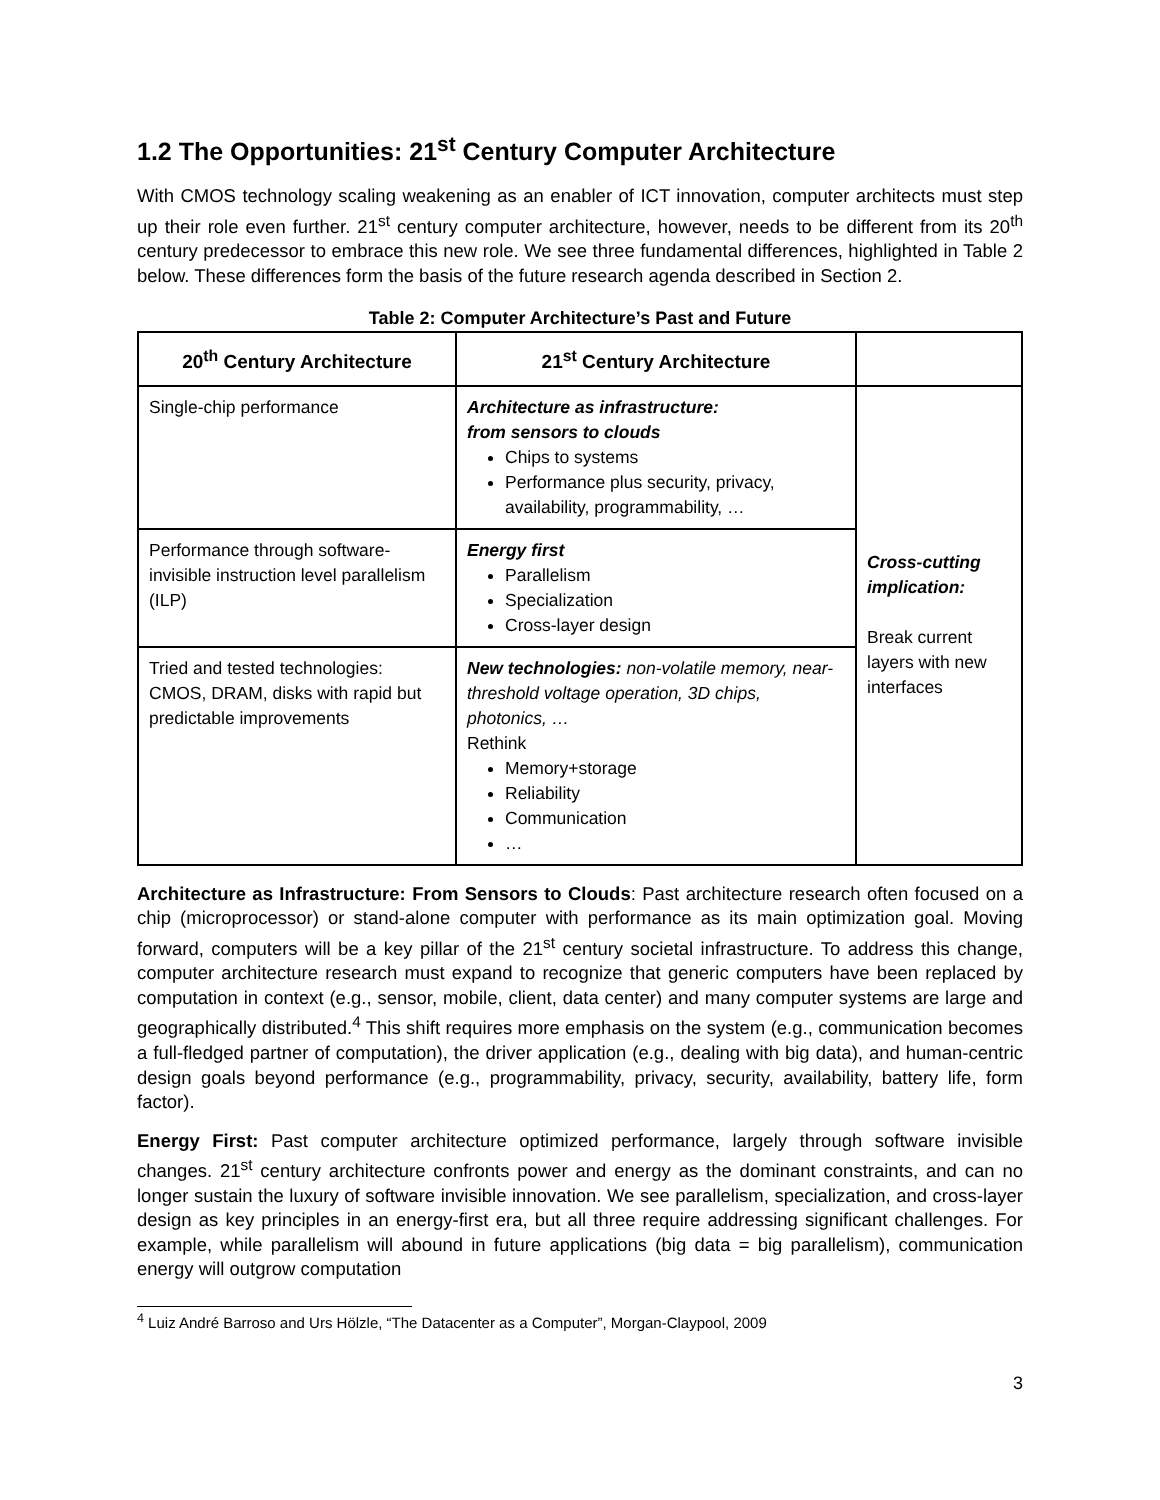1.2 The Opportunities: 21<sup>st</sup> Century Computer Architecture
With CMOS technology scaling weakening as an enabler of ICT innovation, computer architects must step up their role even further. 21<sup>st</sup> century computer architecture, however, needs to be different from its 20<sup>th</sup> century predecessor to embrace this new role. We see three fundamental differences, highlighted in Table 2 below. These differences form the basis of the future research agenda described in Section 2.
Table 2: Computer Architecture’s Past and Future
| 20<sup>th</sup> Century Architecture | 21<sup>st</sup> Century Architecture | |
| --- | --- | --- |
| Single-chip performance | Architecture as infrastructure: from sensors to clouds Chips to systems Performance plus security, privacy, availability, programmability, … | Cross-cutting implication: Break current layers with new interfaces |
| Performance through software-invisible instruction level parallelism (ILP) | Energy first Parallelism Specialization Cross-layer design | |
| Tried and tested technologies: CMOS, DRAM, disks with rapid but predictable improvements | New technologies: non-volatile memory, near-threshold voltage operation, 3D chips, photonics, … Rethink Memory+storage Reliability Communication … | |
Architecture as Infrastructure: From Sensors to Clouds: Past architecture research often focused on a chip (microprocessor) or stand-alone computer with performance as its main optimization goal. Moving forward, computers will be a key pillar of the 21<sup>st</sup> century societal infrastructure. To address this change, computer architecture research must expand to recognize that generic computers have been replaced by computation in context (e.g., sensor, mobile, client, data center) and many computer systems are large and geographically distributed.<sup>4</sup> This shift requires more emphasis on the system (e.g., communication becomes a full-fledged partner of computation), the driver application (e.g., dealing with big data), and human-centric design goals beyond performance (e.g., programmability, privacy, security, availability, battery life, form factor).
Energy First: Past computer architecture optimized performance, largely through software invisible changes. 21<sup>st</sup> century architecture confronts power and energy as the dominant constraints, and can no longer sustain the luxury of software invisible innovation. We see parallelism, specialization, and cross-layer design as key principles in an energy-first era, but all three require addressing significant challenges. For example, while parallelism will abound in future applications (big data = big parallelism), communication energy will outgrow computation
<sup>4</sup> Luiz André Barroso and Urs Hölzle, “The Datacenter as a Computer”, Morgan-Claypool, 2009
3